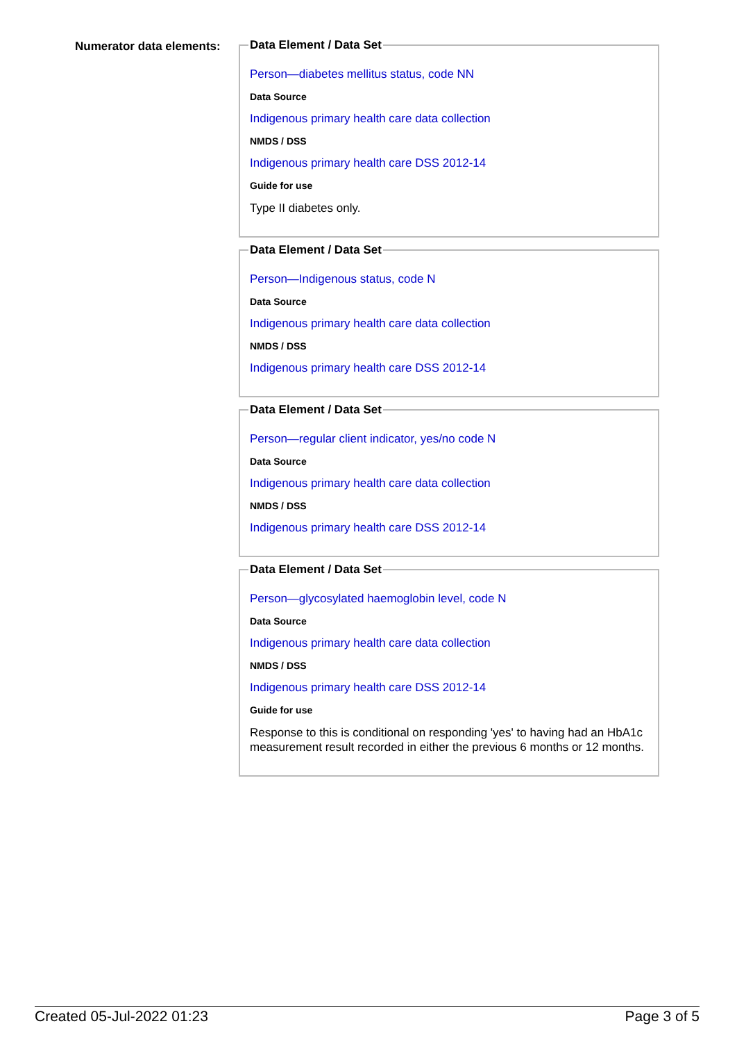Numerator data elements:
Data Element / Data Set
Person—diabetes mellitus status, code NN
Data Source
Indigenous primary health care data collection
NMDS / DSS
Indigenous primary health care DSS 2012-14
Guide for use
Type II diabetes only.
Data Element / Data Set
Person—Indigenous status, code N
Data Source
Indigenous primary health care data collection
NMDS / DSS
Indigenous primary health care DSS 2012-14
Data Element / Data Set
Person—regular client indicator, yes/no code N
Data Source
Indigenous primary health care data collection
NMDS / DSS
Indigenous primary health care DSS 2012-14
Data Element / Data Set
Person—glycosylated haemoglobin level, code N
Data Source
Indigenous primary health care data collection
NMDS / DSS
Indigenous primary health care DSS 2012-14
Guide for use
Response to this is conditional on responding 'yes' to having had an HbA1c measurement result recorded in either the previous 6 months or 12 months.
Created 05-Jul-2022 01:23 Page 3 of 5